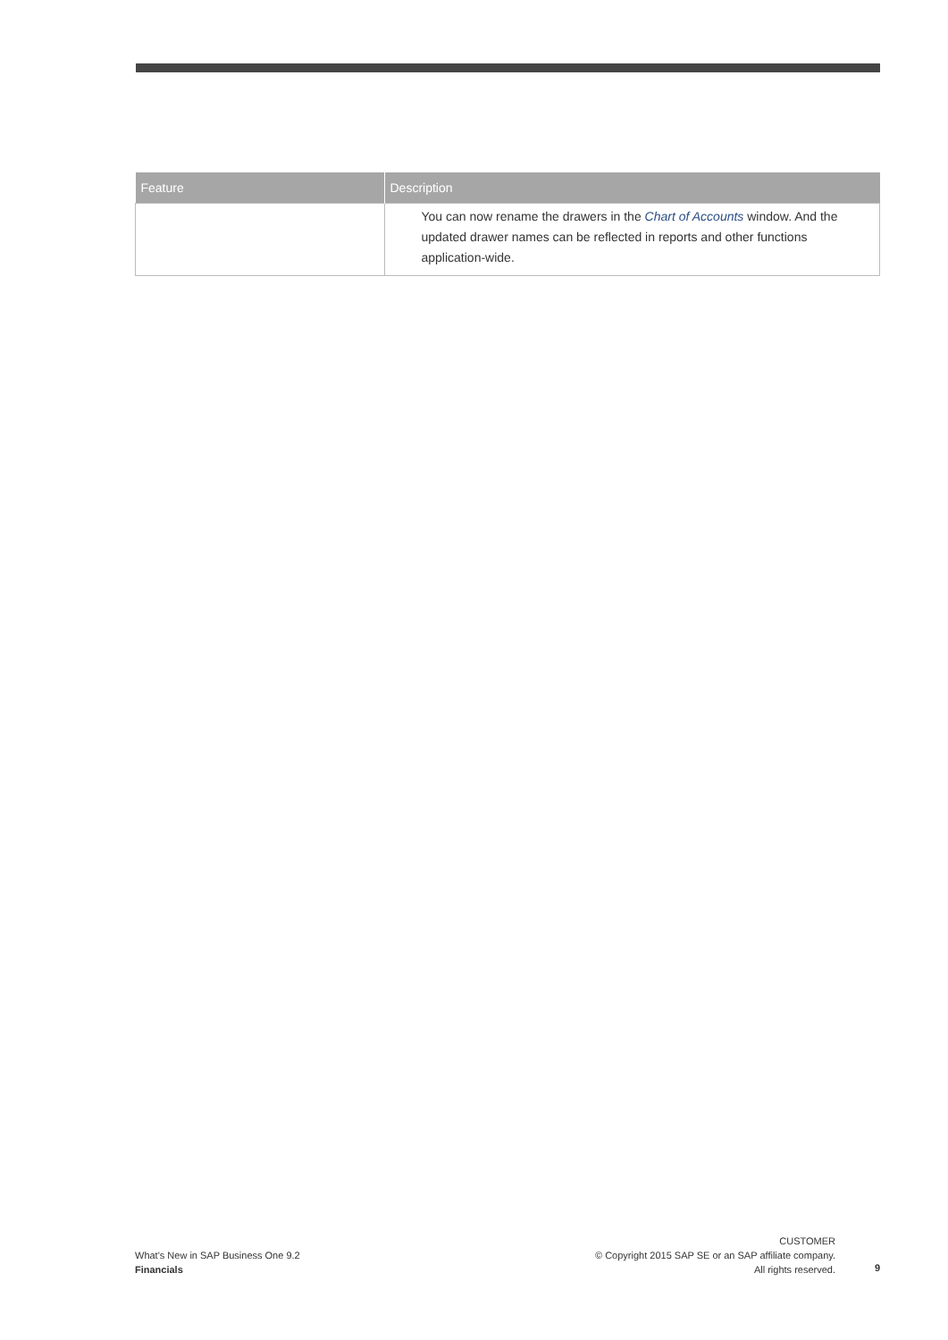| Feature | Description |
| --- | --- |
| | You can now rename the drawers in the Chart of Accounts window. And the updated drawer names can be reflected in reports and other functions application-wide. |
What's New in SAP Business One 9.2
Financials
CUSTOMER
© Copyright 2015 SAP SE or an SAP affiliate company.
All rights reserved.
9